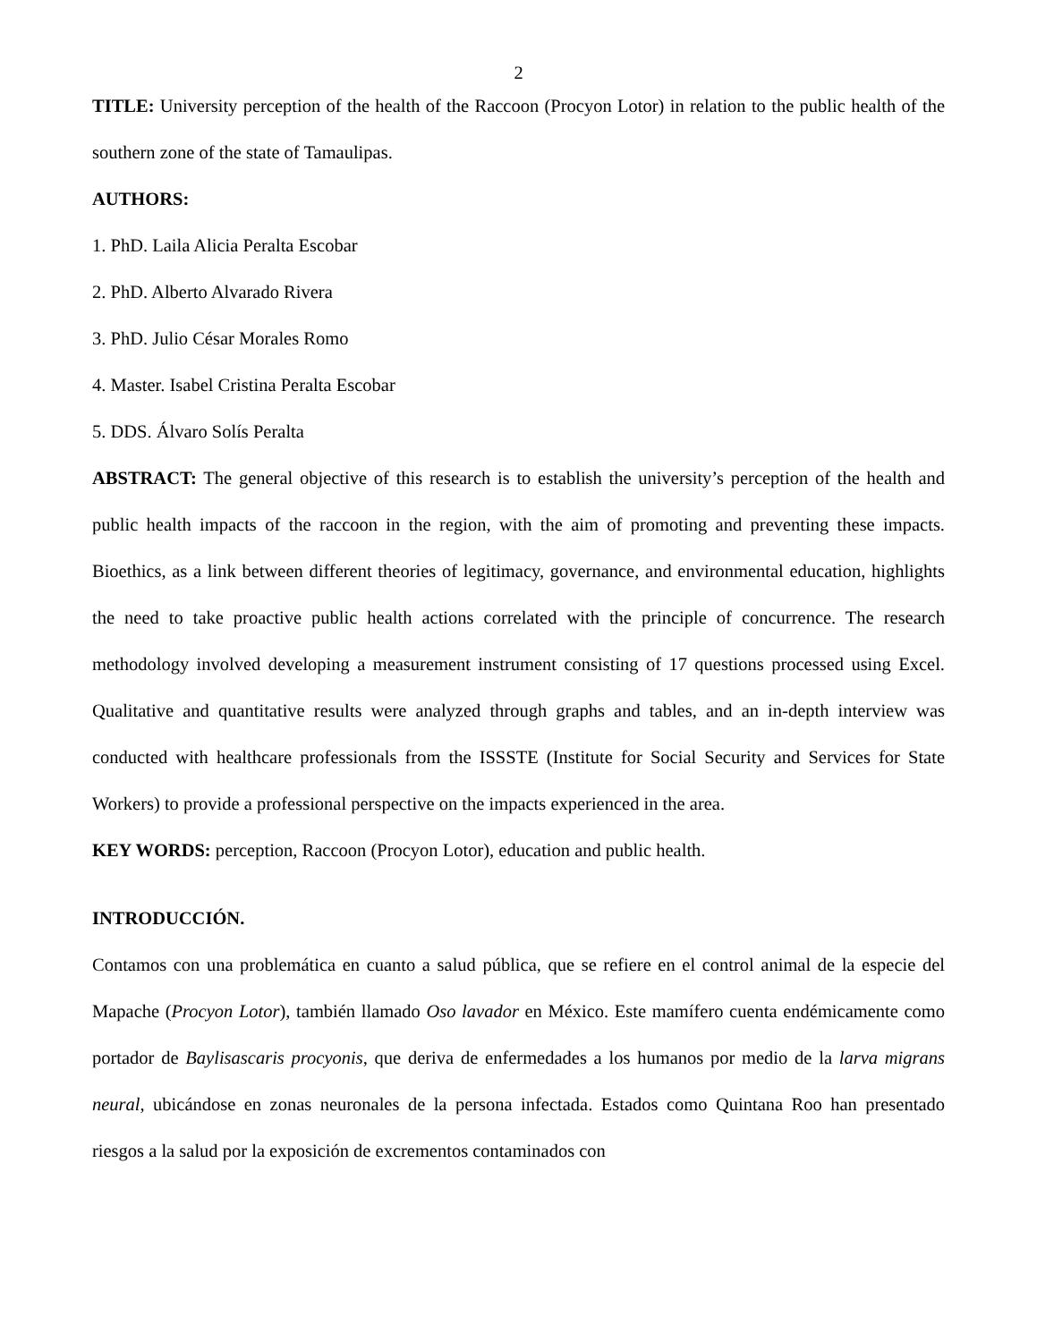2
TITLE: University perception of the health of the Raccoon (Procyon Lotor) in relation to the public health of the southern zone of the state of Tamaulipas.
AUTHORS:
1. PhD. Laila Alicia Peralta Escobar
2. PhD. Alberto Alvarado Rivera
3. PhD. Julio César Morales Romo
4. Master. Isabel Cristina Peralta Escobar
5. DDS. Álvaro Solís Peralta
ABSTRACT: The general objective of this research is to establish the university’s perception of the health and public health impacts of the raccoon in the region, with the aim of promoting and preventing these impacts. Bioethics, as a link between different theories of legitimacy, governance, and environmental education, highlights the need to take proactive public health actions correlated with the principle of concurrence. The research methodology involved developing a measurement instrument consisting of 17 questions processed using Excel. Qualitative and quantitative results were analyzed through graphs and tables, and an in-depth interview was conducted with healthcare professionals from the ISSSTE (Institute for Social Security and Services for State Workers) to provide a professional perspective on the impacts experienced in the area.
KEY WORDS: perception, Raccoon (Procyon Lotor), education and public health.
INTRODUCCIÓN.
Contamos con una problemática en cuanto a salud pública, que se refiere en el control animal de la especie del Mapache (Procyon Lotor), también llamado Oso lavador en México. Este mamífero cuenta endémicamente como portador de Baylisascaris procyonis, que deriva de enfermedades a los humanos por medio de la larva migrans neural, ubicándose en zonas neuronales de la persona infectada. Estados como Quintana Roo han presentado riesgos a la salud por la exposición de excrementos contaminados con